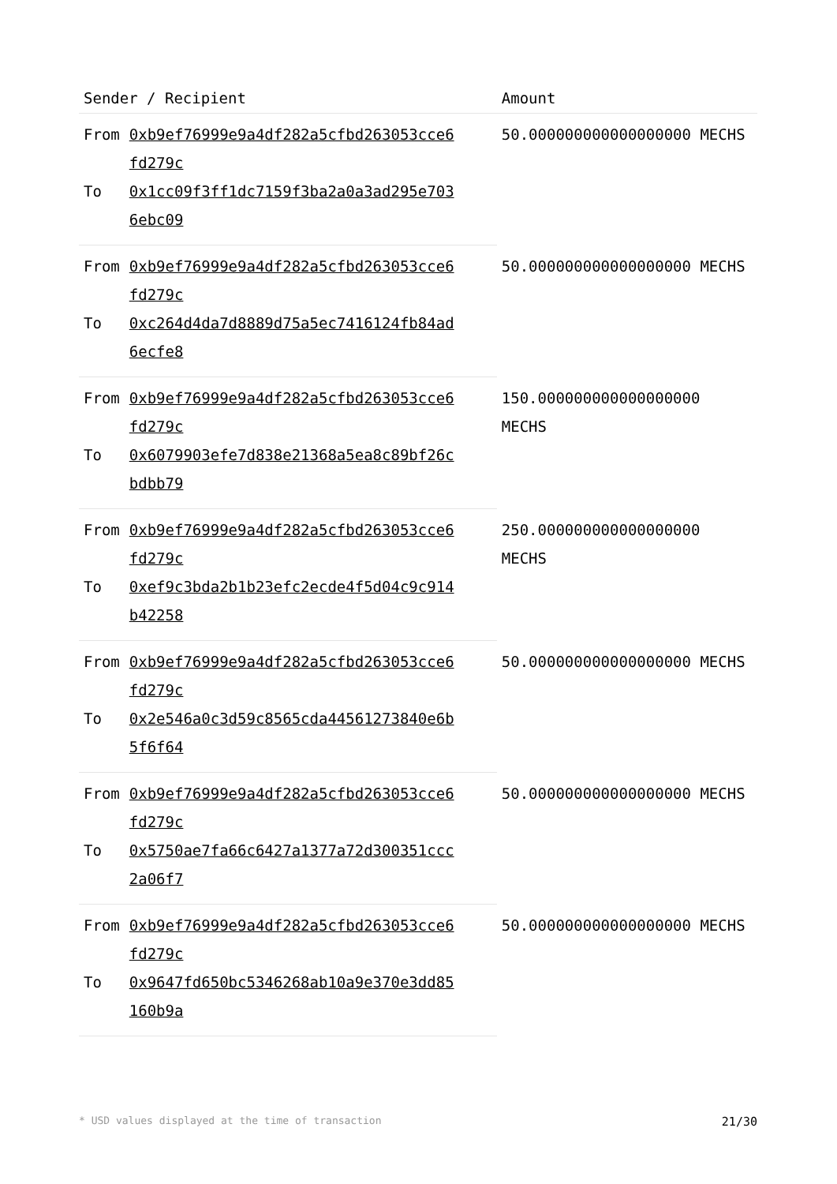| Sender / Recipient | | Amount |
| --- | --- | --- |
| From | 0xb9ef76999e9a4df282a5cfbd263053cce6 fd279c | 50.000000000000000000 MECHS |
| To | 0x1cc09f3ff1dc7159f3ba2a0a3ad295e703 6ebc09 | |
| From | 0xb9ef76999e9a4df282a5cfbd263053cce6 fd279c | 50.000000000000000000 MECHS |
| To | 0xc264d4da7d8889d75a5ec7416124fb84ad 6ecfe8 | |
| From | 0xb9ef76999e9a4df282a5cfbd263053cce6 fd279c | 150.000000000000000000 MECHS |
| To | 0x6079903efe7d838e21368a5ea8c89bf26c bdbb79 | |
| From | 0xb9ef76999e9a4df282a5cfbd263053cce6 fd279c | 250.000000000000000000 MECHS |
| To | 0xef9c3bda2b1b23efc2ecde4f5d04c9c914 b42258 | |
| From | 0xb9ef76999e9a4df282a5cfbd263053cce6 fd279c | 50.000000000000000000 MECHS |
| To | 0x2e546a0c3d59c8565cda44561273840e6b 5f6f64 | |
| From | 0xb9ef76999e9a4df282a5cfbd263053cce6 fd279c | 50.000000000000000000 MECHS |
| To | 0x5750ae7fa66c6427a1377a72d300351ccc 2a06f7 | |
| From | 0xb9ef76999e9a4df282a5cfbd263053cce6 fd279c | 50.000000000000000000 MECHS |
| To | 0x9647fd650bc5346268ab10a9e370e3dd85 160b9a | |
* USD values displayed at the time of transaction 21/30